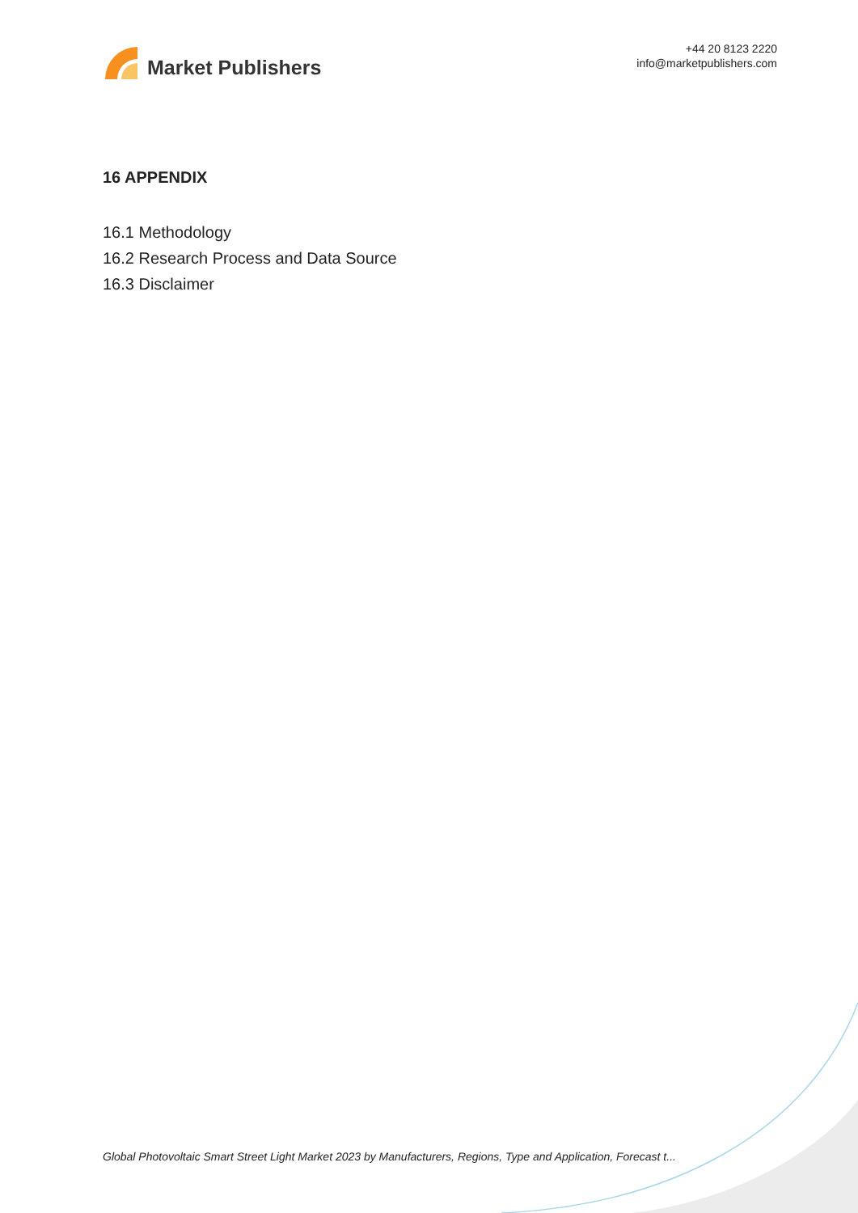Market Publishers
+44 20 8123 2220
info@marketpublishers.com
16 APPENDIX
16.1 Methodology
16.2 Research Process and Data Source
16.3 Disclaimer
Global Photovoltaic Smart Street Light Market 2023 by Manufacturers, Regions, Type and Application, Forecast t...